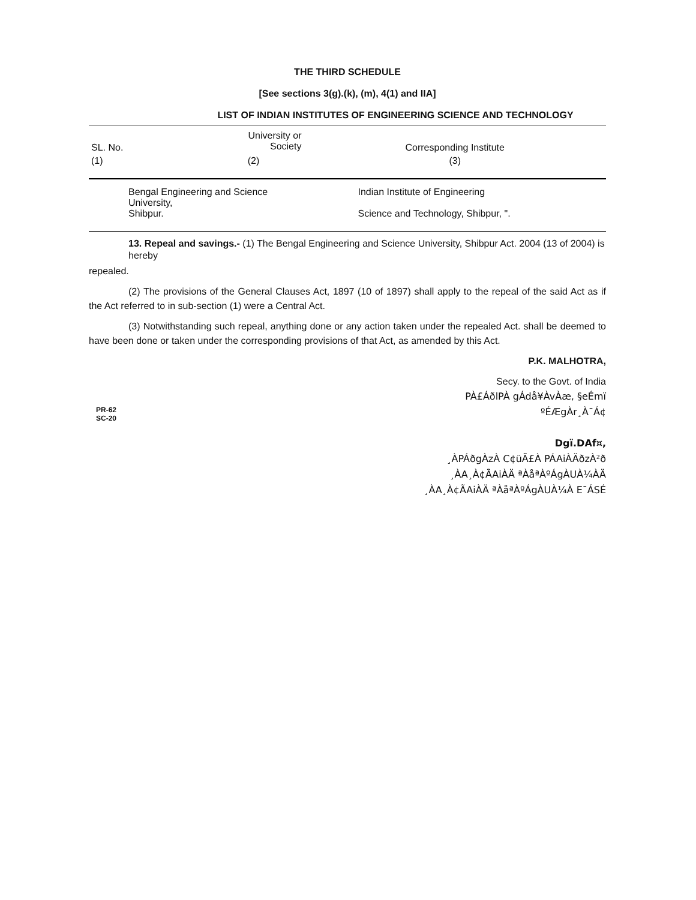THE THIRD SCHEDULE
[See sections 3(g).(k), (m), 4(1) and IIA]
LIST OF INDIAN INSTITUTES OF ENGINEERING SCIENCE AND TECHNOLOGY
| SL. No. | University or Society | Corresponding Institute |
| --- | --- | --- |
| (1) | (2) | (3) |
| Bengal Engineering and Science University, Shibpur. | | Indian Institute of Engineering Science and Technology, Shibpur, ". |
13. Repeal and savings.- (1) The Bengal Engineering and Science University, Shibpur Act. 2004 (13 of 2004) is hereby
repealed.
(2) The provisions of the General Clauses Act, 1897 (10 of 1897) shall apply to the repeal of the said Act as if the Act referred to in sub-section (1) were a Central Act.
(3) Notwithstanding such repeal, anything done or any action taken under the repealed Act. shall be deemed to have been done or taken under the corresponding provisions of that Act, as amended by this Act.
P.K. MALHOTRA,
Secy. to the Govt. of India
PR-62
SC-20
PÀ£ÁðlPÀ gÁdå¥ÀvÀæ, §eÉmï
ºÉÆgÀr¸À¯Á¢
Dgï.DAf¤,
¸ÀPÁðgÀzÀ C¢üÃ£À PÁAiÀÄðzÀ²ð
¸ÀA¸À¢ÃAiÀÄ ªÀåªÀºÁgÀUÀ¼ÀÄ
¸ÀA¸À¢ÃAiÀÄ ªÀåªÀºÁgÀUÀ¼À E¯ÁSÉ